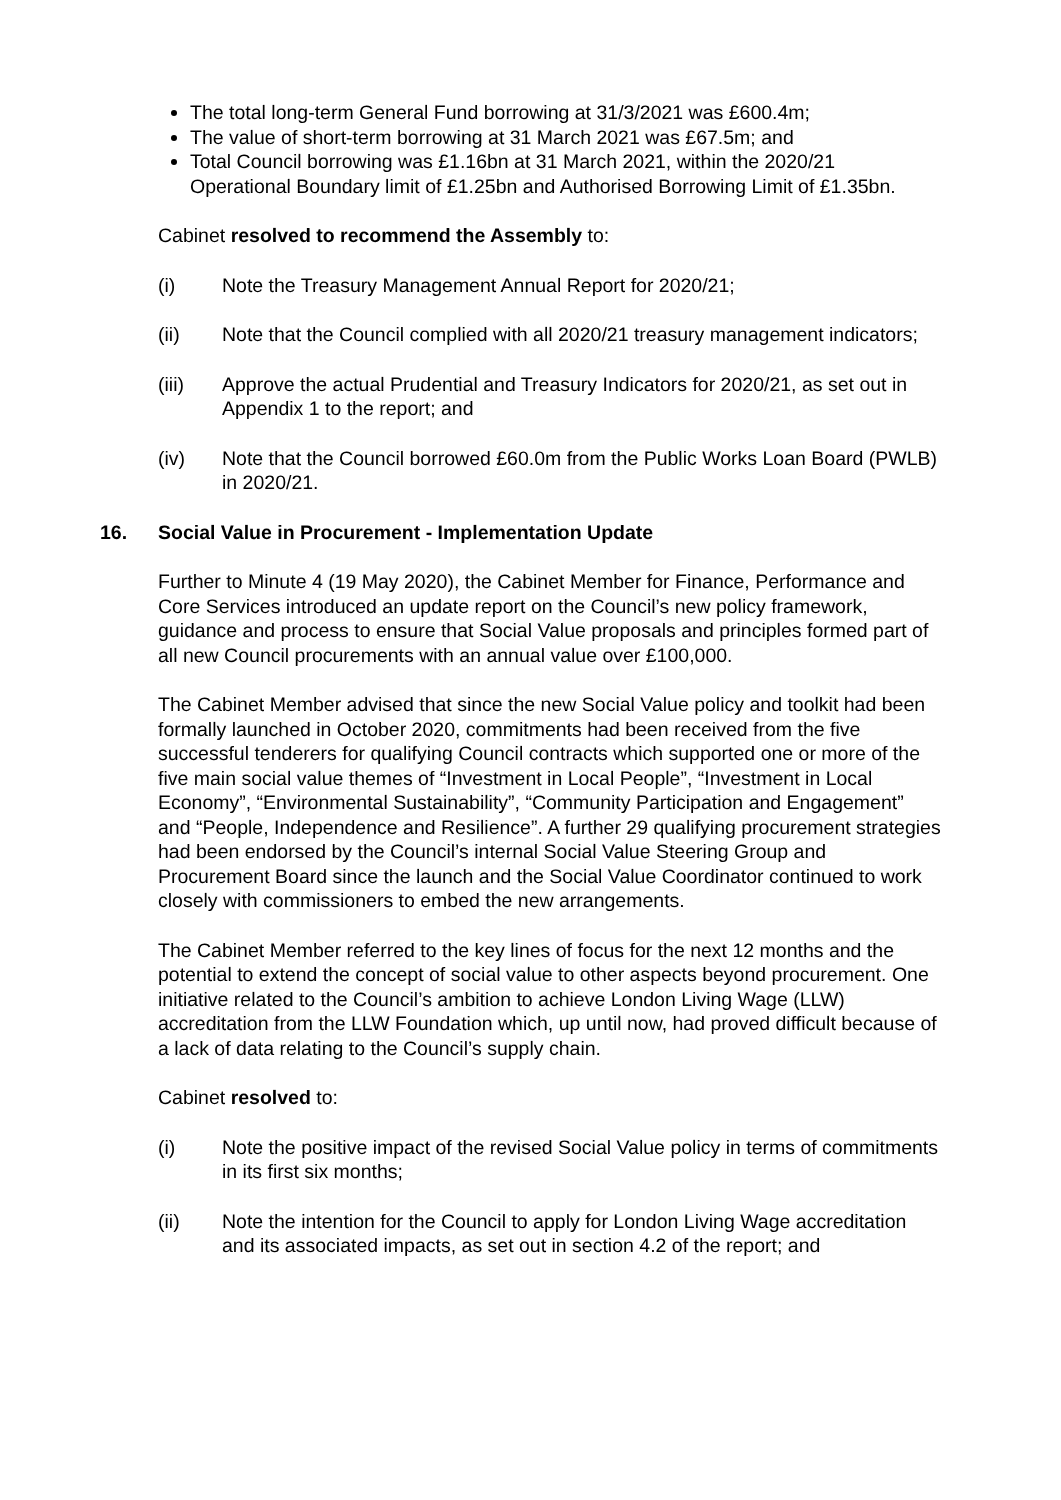The total long-term General Fund borrowing at 31/3/2021 was £600.4m;
The value of short-term borrowing at 31 March 2021 was £67.5m; and
Total Council borrowing was £1.16bn at 31 March 2021, within the 2020/21 Operational Boundary limit of £1.25bn and Authorised Borrowing Limit of £1.35bn.
Cabinet resolved to recommend the Assembly to:
(i) Note the Treasury Management Annual Report for 2020/21;
(ii) Note that the Council complied with all 2020/21 treasury management indicators;
(iii) Approve the actual Prudential and Treasury Indicators for 2020/21, as set out in Appendix 1 to the report; and
(iv) Note that the Council borrowed £60.0m from the Public Works Loan Board (PWLB) in 2020/21.
16. Social Value in Procurement - Implementation Update
Further to Minute 4 (19 May 2020), the Cabinet Member for Finance, Performance and Core Services introduced an update report on the Council’s new policy framework, guidance and process to ensure that Social Value proposals and principles formed part of all new Council procurements with an annual value over £100,000.
The Cabinet Member advised that since the new Social Value policy and toolkit had been formally launched in October 2020, commitments had been received from the five successful tenderers for qualifying Council contracts which supported one or more of the five main social value themes of “Investment in Local People”, “Investment in Local Economy”, “Environmental Sustainability”, “Community Participation and Engagement” and “People, Independence and Resilience”. A further 29 qualifying procurement strategies had been endorsed by the Council’s internal Social Value Steering Group and Procurement Board since the launch and the Social Value Coordinator continued to work closely with commissioners to embed the new arrangements.
The Cabinet Member referred to the key lines of focus for the next 12 months and the potential to extend the concept of social value to other aspects beyond procurement. One initiative related to the Council’s ambition to achieve London Living Wage (LLW) accreditation from the LLW Foundation which, up until now, had proved difficult because of a lack of data relating to the Council’s supply chain.
Cabinet resolved to:
(i) Note the positive impact of the revised Social Value policy in terms of commitments in its first six months;
(ii) Note the intention for the Council to apply for London Living Wage accreditation and its associated impacts, as set out in section 4.2 of the report; and